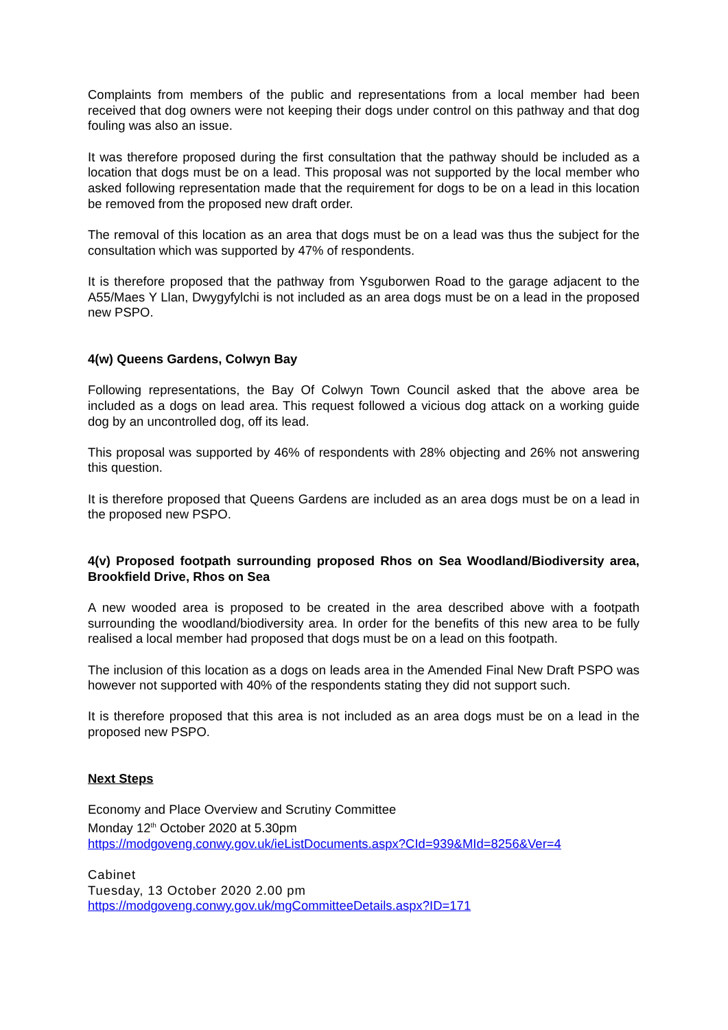Complaints from members of the public and representations from a local member had been received that dog owners were not keeping their dogs under control on this pathway and that dog fouling was also an issue.
It was therefore proposed during the first consultation that the pathway should be included as a location that dogs must be on a lead. This proposal was not supported by the local member who asked following representation made that the requirement for dogs to be on a lead in this location be removed from the proposed new draft order.
The removal of this location as an area that dogs must be on a lead was thus the subject for the consultation which was supported by 47% of respondents.
It is therefore proposed that the pathway from Ysguborwen Road to the garage adjacent to the A55/Maes Y Llan, Dwygyfylchi is not included as an area dogs must be on a lead in the proposed new PSPO.
4(w) Queens Gardens, Colwyn Bay
Following representations, the Bay Of Colwyn Town Council asked that the above area be included as a dogs on lead area. This request followed a vicious dog attack on a working guide dog by an uncontrolled dog, off its lead.
This proposal was supported by 46% of respondents with 28% objecting and 26% not answering this question.
It is therefore proposed that Queens Gardens are included as an area dogs must be on a lead in the proposed new PSPO.
4(v) Proposed footpath surrounding proposed Rhos on Sea Woodland/Biodiversity area, Brookfield Drive, Rhos on Sea
A new wooded area is proposed to be created in the area described above with a footpath surrounding the woodland/biodiversity area. In order for the benefits of this new area to be fully realised a local member had proposed that dogs must be on a lead on this footpath.
The inclusion of this location as a dogs on leads area in the Amended Final New Draft PSPO was however not supported with 40% of the respondents stating they did not support such.
It is therefore proposed that this area is not included as an area dogs must be on a lead in the proposed new PSPO.
Next Steps
Economy and Place Overview and Scrutiny Committee
Monday 12<sup>th</sup> October 2020 at 5.30pm
https://modgoveng.conwy.gov.uk/ieListDocuments.aspx?CId=939&MId=8256&Ver=4
Cabinet
Tuesday, 13 October 2020 2.00 pm
https://modgoveng.conwy.gov.uk/mgCommitteeDetails.aspx?ID=171